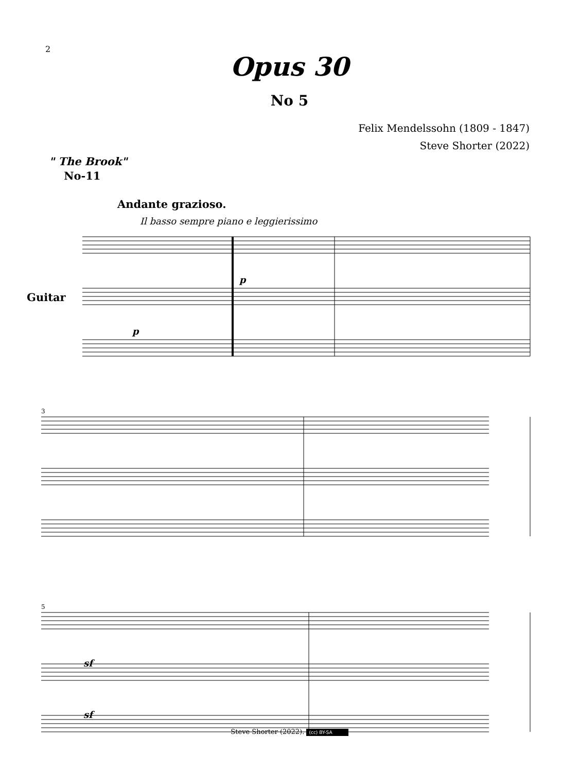2
Opus 30
No 5
Felix Mendelssohn (1809 - 1847)
Steve Shorter (2022)
" The Brook"
No-11
Andante grazioso.
Il basso sempre piano e leggierissimo
Guitar
p
p
3
5
sf
sf
Steve Shorter (2022). (cc) BY-SA